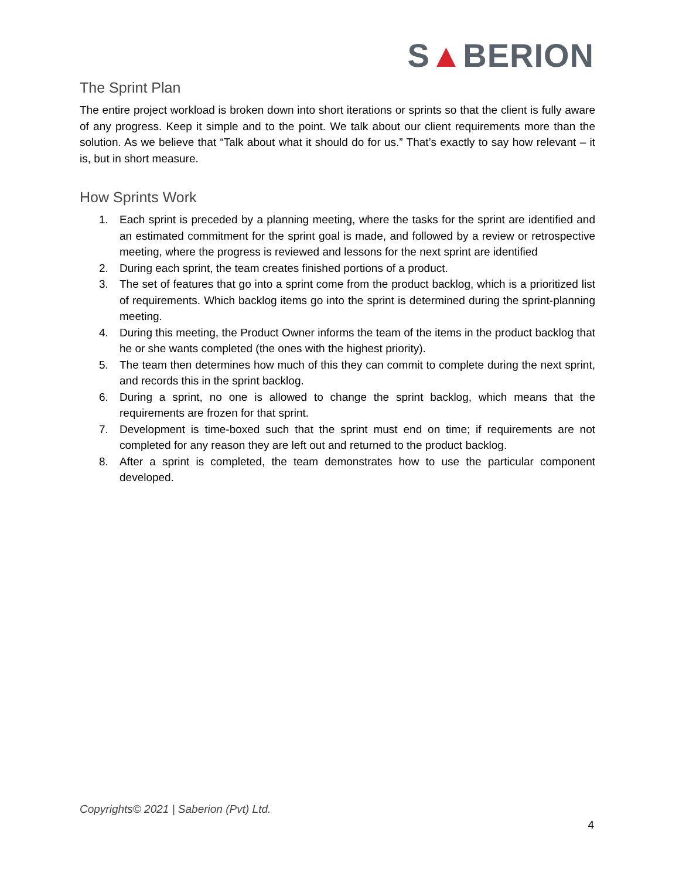S▲BERION
The Sprint Plan
The entire project workload is broken down into short iterations or sprints so that the client is fully aware of any progress. Keep it simple and to the point. We talk about our client requirements more than the solution. As we believe that “Talk about what it should do for us.” That’s exactly to say how relevant – it is, but in short measure.
How Sprints Work
1. Each sprint is preceded by a planning meeting, where the tasks for the sprint are identified and an estimated commitment for the sprint goal is made, and followed by a review or retrospective meeting, where the progress is reviewed and lessons for the next sprint are identified
2. During each sprint, the team creates finished portions of a product.
3. The set of features that go into a sprint come from the product backlog, which is a prioritized list of requirements. Which backlog items go into the sprint is determined during the sprint-planning meeting.
4. During this meeting, the Product Owner informs the team of the items in the product backlog that he or she wants completed (the ones with the highest priority).
5. The team then determines how much of this they can commit to complete during the next sprint, and records this in the sprint backlog.
6. During a sprint, no one is allowed to change the sprint backlog, which means that the requirements are frozen for that sprint.
7. Development is time-boxed such that the sprint must end on time; if requirements are not completed for any reason they are left out and returned to the product backlog.
8. After a sprint is completed, the team demonstrates how to use the particular component developed.
Copyrights© 2021 | Saberion (Pvt) Ltd.
4